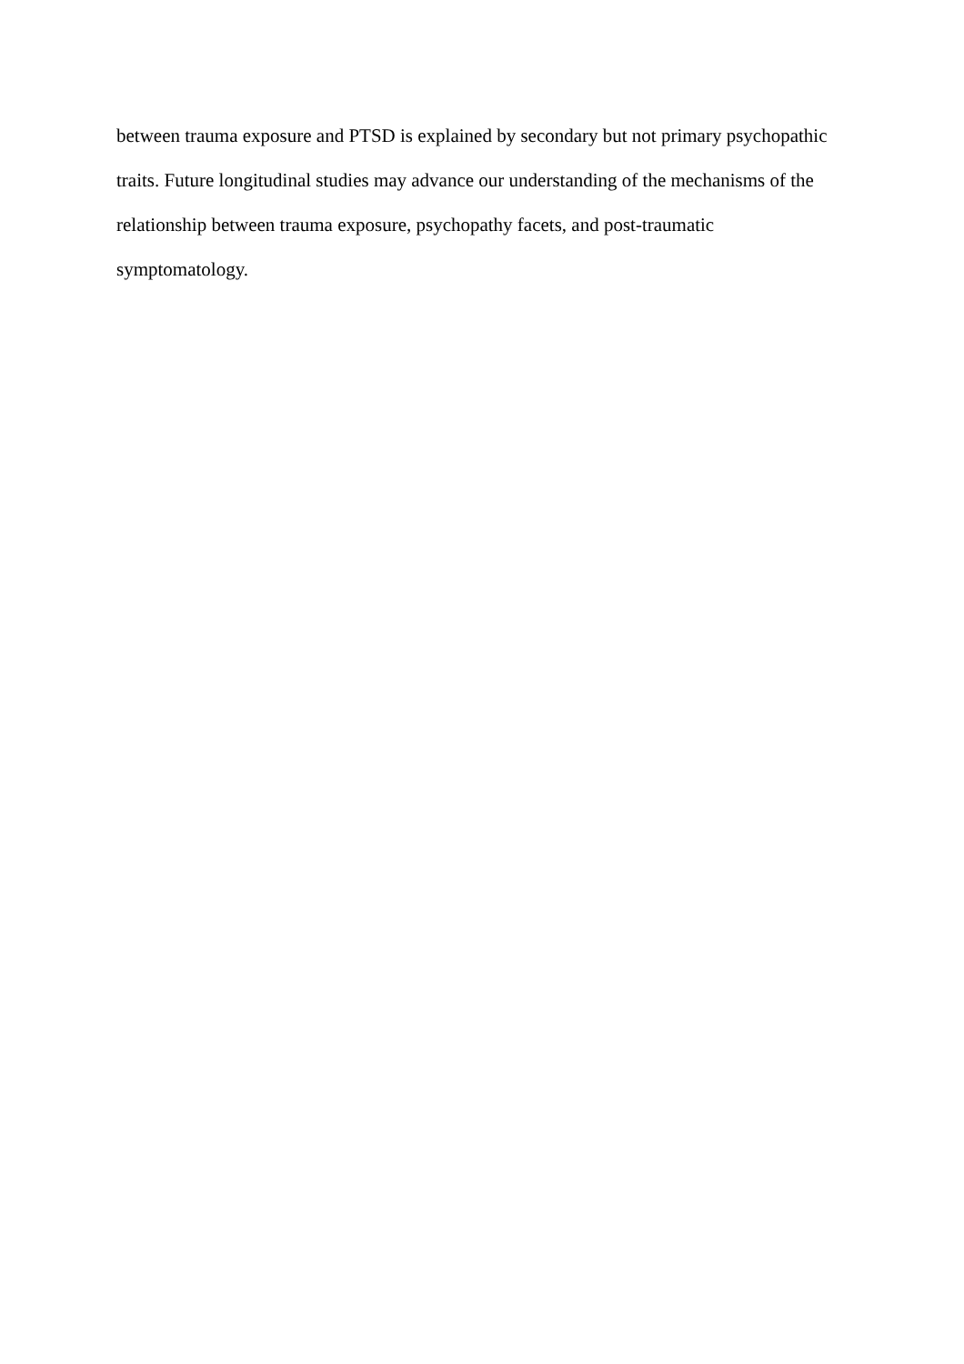between trauma exposure and PTSD is explained by secondary but not primary psychopathic
traits. Future longitudinal studies may advance our understanding of the mechanisms of the
relationship between trauma exposure, psychopathy facets, and post-traumatic
symptomatology.